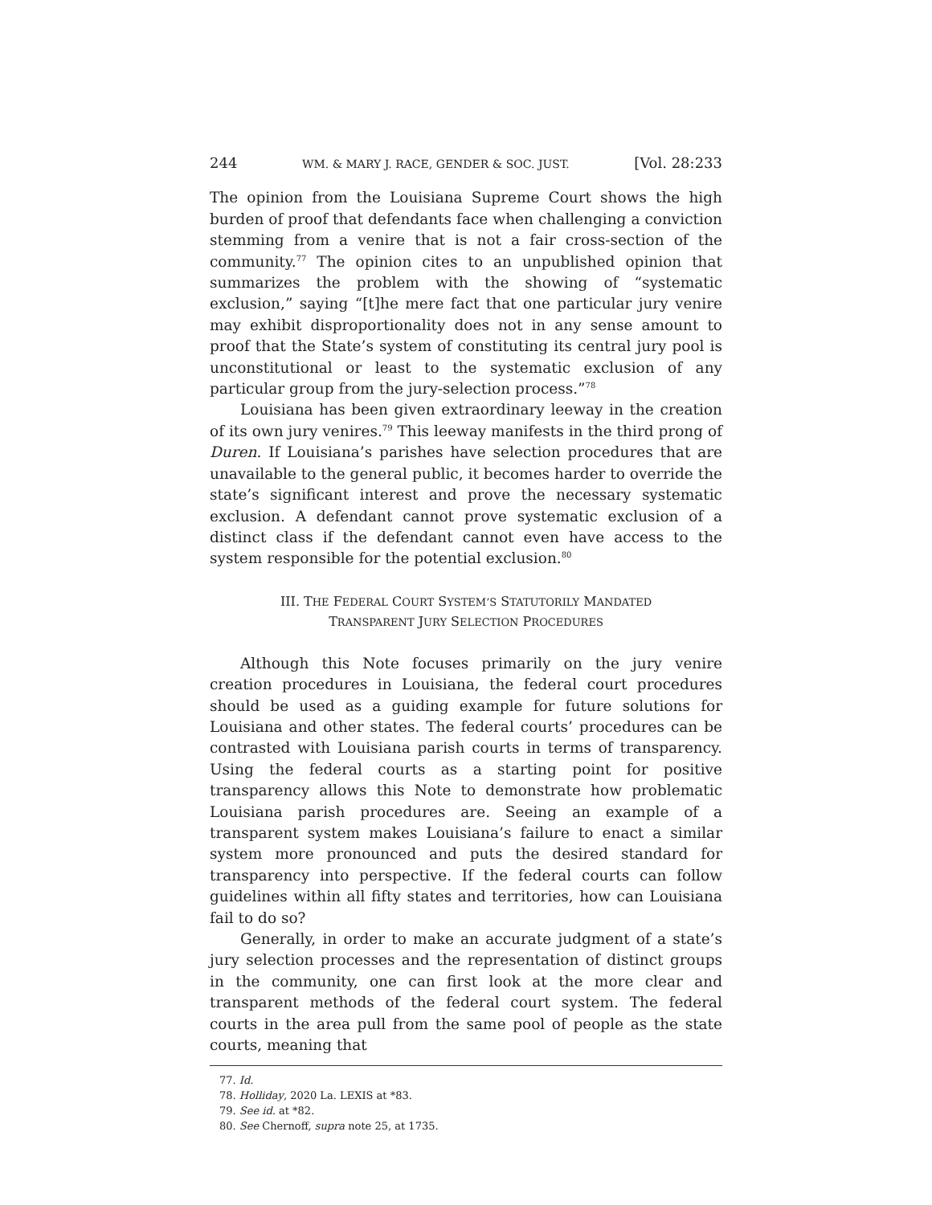244 WM. & MARY J. RACE, GENDER & SOC. JUST. [Vol. 28:233
The opinion from the Louisiana Supreme Court shows the high burden of proof that defendants face when challenging a conviction stemming from a venire that is not a fair cross-section of the community.<sup>77</sup> The opinion cites to an unpublished opinion that summarizes the problem with the showing of “systematic exclusion,” saying “[t]he mere fact that one particular jury venire may exhibit disproportionality does not in any sense amount to proof that the State’s system of constituting its central jury pool is unconstitutional or least to the systematic exclusion of any particular group from the jury-selection process.”<sup>78</sup>
Louisiana has been given extraordinary leeway in the creation of its own jury venires.<sup>79</sup> This leeway manifests in the third prong of Duren. If Louisiana’s parishes have selection procedures that are unavailable to the general public, it becomes harder to override the state’s significant interest and prove the necessary systematic exclusion. A defendant cannot prove systematic exclusion of a distinct class if the defendant cannot even have access to the system responsible for the potential exclusion.<sup>80</sup>
III. THE FEDERAL COURT SYSTEM’S STATUTORILY MANDATED
TRANSPARENT JURY SELECTION PROCEDURES
Although this Note focuses primarily on the jury venire creation procedures in Louisiana, the federal court procedures should be used as a guiding example for future solutions for Louisiana and other states. The federal courts’ procedures can be contrasted with Louisiana parish courts in terms of transparency. Using the federal courts as a starting point for positive transparency allows this Note to demonstrate how problematic Louisiana parish procedures are. Seeing an example of a transparent system makes Louisiana’s failure to enact a similar system more pronounced and puts the desired standard for transparency into perspective. If the federal courts can follow guidelines within all fifty states and territories, how can Louisiana fail to do so?
Generally, in order to make an accurate judgment of a state’s jury selection processes and the representation of distinct groups in the community, one can first look at the more clear and transparent methods of the federal court system. The federal courts in the area pull from the same pool of people as the state courts, meaning that
77. Id.
78. Holliday, 2020 La. LEXIS at *83.
79. See id. at *82.
80. See Chernoff, supra note 25, at 1735.